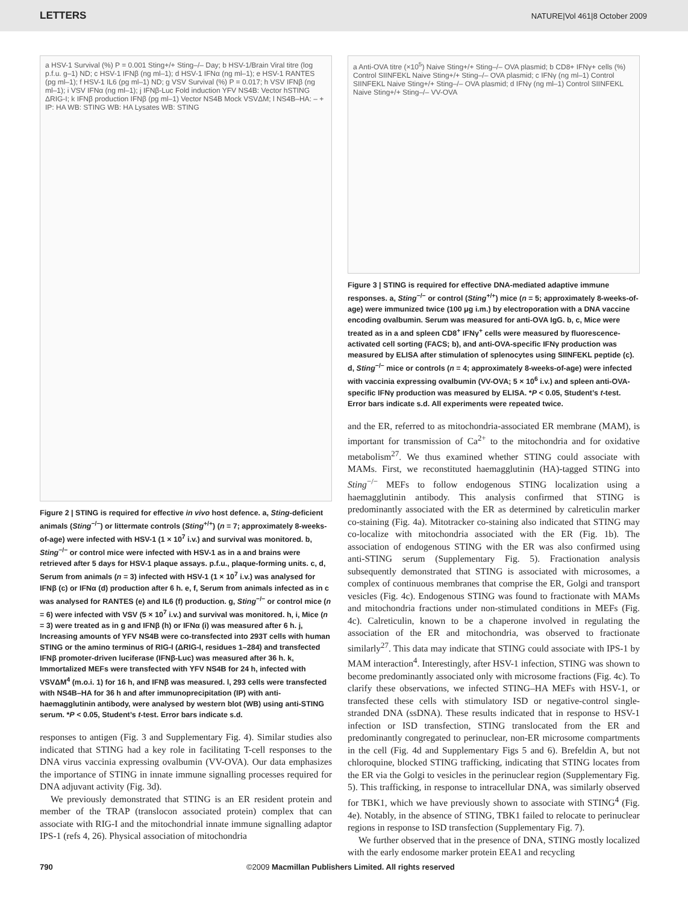LETTERS NATURE|Vol 461|8 October 2009
a HSV-1 Survival (%) P = 0.001 Sting+/+ Sting–/– Day; b HSV-1/Brain Viral titre (log p.f.u. g–1) ND; c HSV-1 IFNβ (ng ml–1); d HSV-1 IFNα (ng ml–1); e HSV-1 RANTES (pg ml–1); f HSV-1 IL6 (pg ml–1) ND; g VSV Survival (%) P = 0.017; h VSV IFNβ (ng ml–1); i VSV IFNα (ng ml–1); j IFNβ-Luc Fold induction YFV NS4B: Vector hSTING ΔRIG-I; k IFNβ production IFNβ (pg ml–1) Vector NS4B Mock VSVΔM; l NS4B–HA: – + IP: HA WB: STING WB: HA Lysates WB: STING
Figure 2 | STING is required for effective in vivo host defence. a, Sting-deficient animals (Sting<sup>−/−</sup>) or littermate controls (Sting<sup>+/+</sup>) (n = 7; approximately 8-weeks-of-age) were infected with HSV-1 (1 × 10<sup>7</sup> i.v.) and survival was monitored. b, Sting<sup>−/−</sup> or control mice were infected with HSV-1 as in a and brains were retrieved after 5 days for HSV-1 plaque assays. p.f.u., plaque-forming units. c, d, Serum from animals (n = 3) infected with HSV-1 (1 × 10<sup>7</sup> i.v.) was analysed for IFNβ (c) or IFNα (d) production after 6 h. e, f, Serum from animals infected as in c was analysed for RANTES (e) and IL6 (f) production. g, Sting<sup>−/−</sup> or control mice (n = 6) were infected with VSV (5 × 10<sup>7</sup> i.v.) and survival was monitored. h, i, Mice (n = 3) were treated as in g and IFNβ (h) or IFNα (i) was measured after 6 h. j, Increasing amounts of YFV NS4B were co-transfected into 293T cells with human STING or the amino terminus of RIG-I (ΔRIG-I, residues 1–284) and transfected IFNβ promoter-driven luciferase (IFNβ-Luc) was measured after 36 h. k, Immortalized MEFs were transfected with YFV NS4B for 24 h, infected with VSVΔM<sup>4</sup> (m.o.i. 1) for 16 h, and IFNβ was measured. l, 293 cells were transfected with NS4B–HA for 36 h and after immunoprecipitation (IP) with anti-haemagglutinin antibody, were analysed by western blot (WB) using anti-STING serum. *P < 0.05, Student’s t-test. Error bars indicate s.d.
responses to antigen (Fig. 3 and Supplementary Fig. 4). Similar studies also indicated that STING had a key role in facilitating T-cell responses to the DNA virus vaccinia expressing ovalbumin (VV-OVA). Our data emphasizes the importance of STING in innate immune signalling processes required for DNA adjuvant activity (Fig. 3d).
We previously demonstrated that STING is an ER resident protein and member of the TRAP (translocon associated protein) complex that can associate with RIG-I and the mitochondrial innate immune signalling adaptor IPS-1 (refs 4, 26). Physical association of mitochondria
a Anti-OVA titre (×10<sup>5</sup>) Naive Sting+/+ Sting–/– OVA plasmid; b CD8+ IFNγ+ cells (%) Control SIINFEKL Naive Sting+/+ Sting–/– OVA plasmid; c IFNγ (ng ml–1) Control SIINFEKL Naive Sting+/+ Sting–/– OVA plasmid; d IFNγ (ng ml–1) Control SIINFEKL Naive Sting+/+ Sting–/– VV-OVA
Figure 3 | STING is required for effective DNA-mediated adaptive immune responses. a, Sting<sup>−/−</sup> or control (Sting<sup>+/+</sup>) mice (n = 5; approximately 8-weeks-of-age) were immunized twice (100 μg i.m.) by electroporation with a DNA vaccine encoding ovalbumin. Serum was measured for anti-OVA IgG. b, c, Mice were treated as in a and spleen CD8<sup>+</sup> IFNγ<sup>+</sup> cells were measured by fluorescence-activated cell sorting (FACS; b), and anti-OVA-specific IFNγ production was measured by ELISA after stimulation of splenocytes using SIINFEKL peptide (c). d, Sting<sup>−/−</sup> mice or controls (n = 4; approximately 8-weeks-of-age) were infected with vaccinia expressing ovalbumin (VV-OVA; 5 × 10<sup>6</sup> i.v.) and spleen anti-OVA-specific IFNγ production was measured by ELISA. *P < 0.05, Student’s t-test. Error bars indicate s.d. All experiments were repeated twice.
and the ER, referred to as mitochondria-associated ER membrane (MAM), is important for transmission of Ca<sup>2+</sup> to the mitochondria and for oxidative metabolism<sup>27</sup>. We thus examined whether STING could associate with MAMs. First, we reconstituted haemagglutinin (HA)-tagged STING into Sting<sup>−/−</sup> MEFs to follow endogenous STING localization using a haemagglutinin antibody. This analysis confirmed that STING is predominantly associated with the ER as determined by calreticulin marker co-staining (Fig. 4a). Mitotracker co-staining also indicated that STING may co-localize with mitochondria associated with the ER (Fig. 1b). The association of endogenous STING with the ER was also confirmed using anti-STING serum (Supplementary Fig. 5). Fractionation analysis subsequently demonstrated that STING is associated with microsomes, a complex of continuous membranes that comprise the ER, Golgi and transport vesicles (Fig. 4c). Endogenous STING was found to fractionate with MAMs and mitochondria fractions under non-stimulated conditions in MEFs (Fig. 4c). Calreticulin, known to be a chaperone involved in regulating the association of the ER and mitochondria, was observed to fractionate similarly<sup>27</sup>. This data may indicate that STING could associate with IPS-1 by MAM interaction<sup>4</sup>. Interestingly, after HSV-1 infection, STING was shown to become predominantly associated only with microsome fractions (Fig. 4c). To clarify these observations, we infected STING–HA MEFs with HSV-1, or transfected these cells with stimulatory ISD or negative-control single-stranded DNA (ssDNA). These results indicated that in response to HSV-1 infection or ISD transfection, STING translocated from the ER and predominantly congregated to perinuclear, non-ER microsome compartments in the cell (Fig. 4d and Supplementary Figs 5 and 6). Brefeldin A, but not chloroquine, blocked STING trafficking, indicating that STING locates from the ER via the Golgi to vesicles in the perinuclear region (Supplementary Fig. 5). This trafficking, in response to intracellular DNA, was similarly observed for TBK1, which we have previously shown to associate with STING<sup>4</sup> (Fig. 4e). Notably, in the absence of STING, TBK1 failed to relocate to perinuclear regions in response to ISD transfection (Supplementary Fig. 7).
We further observed that in the presence of DNA, STING mostly localized with the early endosome marker protein EEA1 and recycling
790 ©2009 Macmillan Publishers Limited. All rights reserved